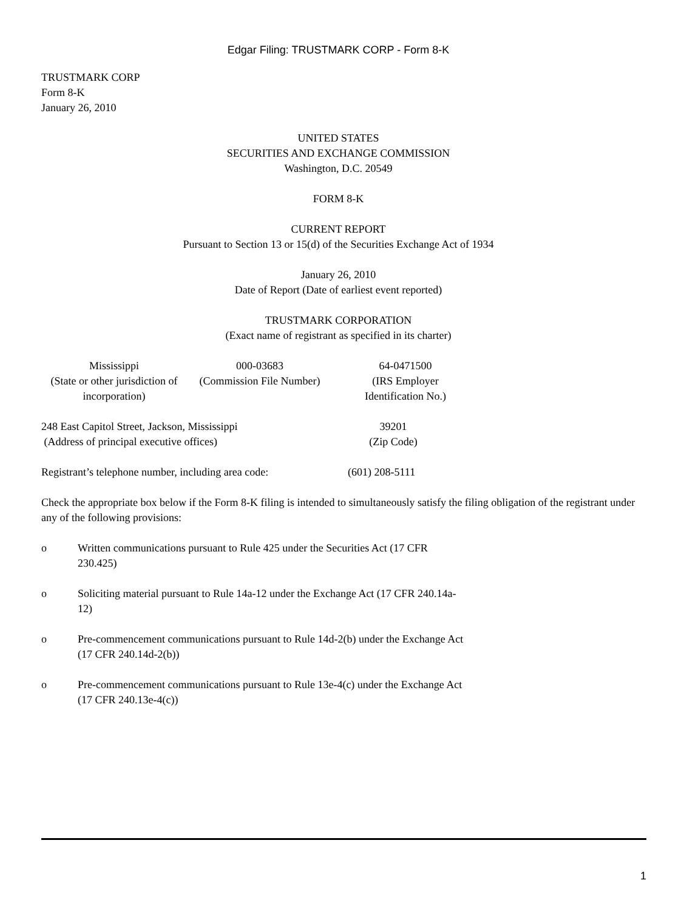Edgar Filing: TRUSTMARK CORP - Form 8-K
TRUSTMARK CORP
Form 8-K
January 26, 2010
UNITED STATES
SECURITIES AND EXCHANGE COMMISSION
Washington, D.C. 20549
FORM 8-K
CURRENT REPORT
Pursuant to Section 13 or 15(d) of the Securities Exchange Act of 1934
January 26, 2010
Date of Report (Date of earliest event reported)
TRUSTMARK CORPORATION
(Exact name of registrant as specified in its charter)
| Mississippi (State or other jurisdiction of incorporation) | 000-03683 (Commission File Number) | 64-0471500 (IRS Employer Identification No.) |
| 248 East Capitol Street, Jackson, Mississippi (Address of principal executive offices) | 39201 (Zip Code) |
| Registrant’s telephone number, including area code: | (601) 208-5111 |
Check the appropriate box below if the Form 8-K filing is intended to simultaneously satisfy the filing obligation of the registrant under any of the following provisions:
o Written communications pursuant to Rule 425 under the Securities Act (17 CFR 230.425)
o Soliciting material pursuant to Rule 14a-12 under the Exchange Act (17 CFR 240.14a-12)
o Pre-commencement communications pursuant to Rule 14d-2(b) under the Exchange Act (17 CFR 240.14d-2(b))
o Pre-commencement communications pursuant to Rule 13e-4(c) under the Exchange Act (17 CFR 240.13e-4(c))
1